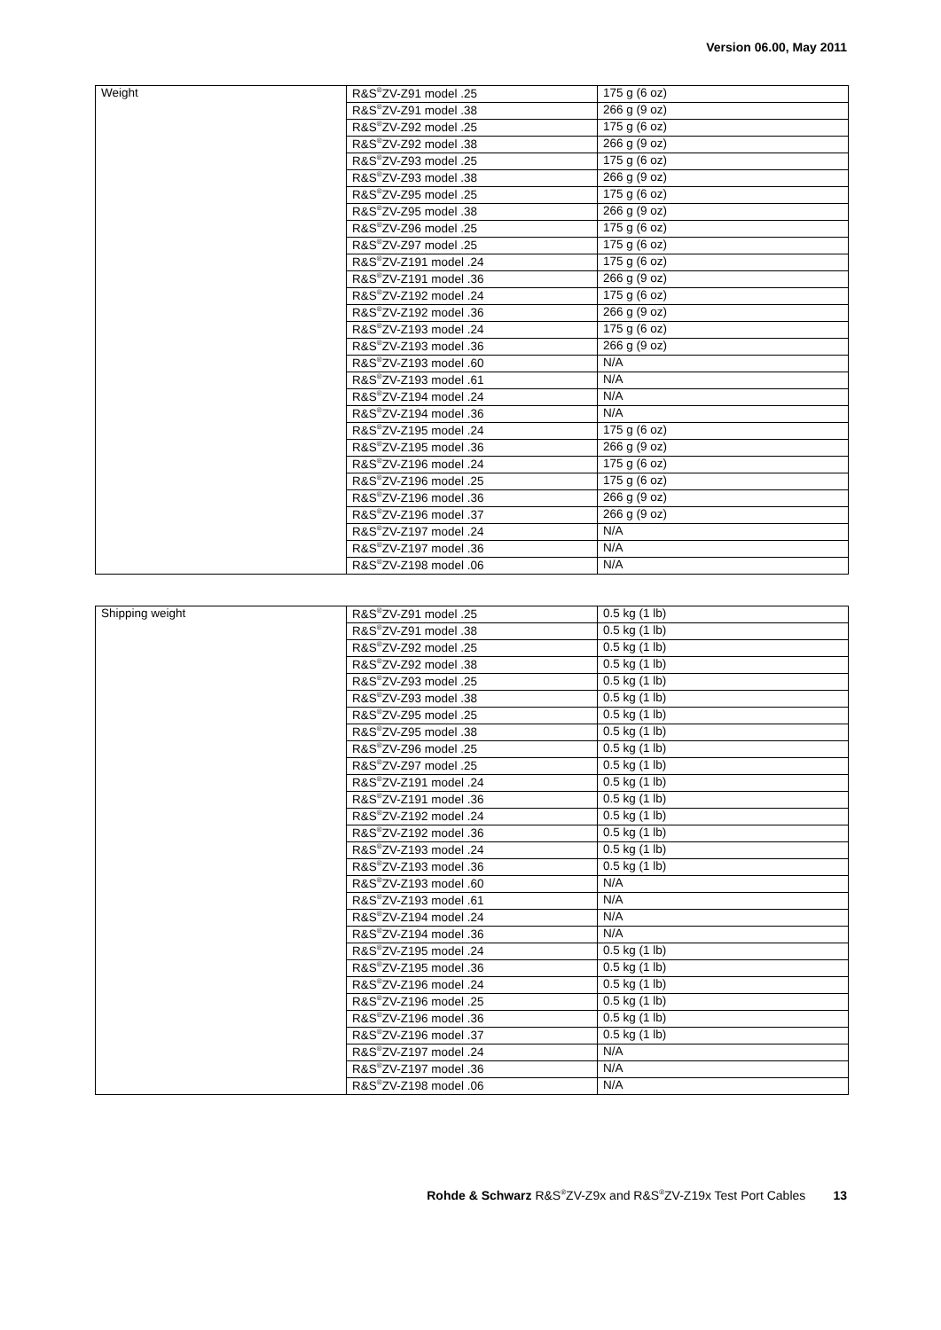Version 06.00, May 2011
| Weight | R&S<sup>®</sup>ZV-Z91 model .25 | 175 g (6 oz) |
| | R&S<sup>®</sup>ZV-Z91 model .38 | 266 g (9 oz) |
| | R&S<sup>®</sup>ZV-Z92 model .25 | 175 g (6 oz) |
| | R&S<sup>®</sup>ZV-Z92 model .38 | 266 g (9 oz) |
| | R&S<sup>®</sup>ZV-Z93 model .25 | 175 g (6 oz) |
| | R&S<sup>®</sup>ZV-Z93 model .38 | 266 g (9 oz) |
| | R&S<sup>®</sup>ZV-Z95 model .25 | 175 g (6 oz) |
| | R&S<sup>®</sup>ZV-Z95 model .38 | 266 g (9 oz) |
| | R&S<sup>®</sup>ZV-Z96 model .25 | 175 g (6 oz) |
| | R&S<sup>®</sup>ZV-Z97 model .25 | 175 g (6 oz) |
| | R&S<sup>®</sup>ZV-Z191 model .24 | 175 g (6 oz) |
| | R&S<sup>®</sup>ZV-Z191 model .36 | 266 g (9 oz) |
| | R&S<sup>®</sup>ZV-Z192 model .24 | 175 g (6 oz) |
| | R&S<sup>®</sup>ZV-Z192 model .36 | 266 g (9 oz) |
| | R&S<sup>®</sup>ZV-Z193 model .24 | 175 g (6 oz) |
| | R&S<sup>®</sup>ZV-Z193 model .36 | 266 g (9 oz) |
| | R&S<sup>®</sup>ZV-Z193 model .60 | N/A |
| | R&S<sup>®</sup>ZV-Z193 model .61 | N/A |
| | R&S<sup>®</sup>ZV-Z194 model .24 | N/A |
| | R&S<sup>®</sup>ZV-Z194 model .36 | N/A |
| | R&S<sup>®</sup>ZV-Z195 model .24 | 175 g (6 oz) |
| | R&S<sup>®</sup>ZV-Z195 model .36 | 266 g (9 oz) |
| | R&S<sup>®</sup>ZV-Z196 model .24 | 175 g (6 oz) |
| | R&S<sup>®</sup>ZV-Z196 model .25 | 175 g (6 oz) |
| | R&S<sup>®</sup>ZV-Z196 model .36 | 266 g (9 oz) |
| | R&S<sup>®</sup>ZV-Z196 model .37 | 266 g (9 oz) |
| | R&S<sup>®</sup>ZV-Z197 model .24 | N/A |
| | R&S<sup>®</sup>ZV-Z197 model .36 | N/A |
| | R&S<sup>®</sup>ZV-Z198 model .06 | N/A |
| Shipping weight | R&S<sup>®</sup>ZV-Z91 model .25 | 0.5 kg (1 lb) |
| | R&S<sup>®</sup>ZV-Z91 model .38 | 0.5 kg (1 lb) |
| | R&S<sup>®</sup>ZV-Z92 model .25 | 0.5 kg (1 lb) |
| | R&S<sup>®</sup>ZV-Z92 model .38 | 0.5 kg (1 lb) |
| | R&S<sup>®</sup>ZV-Z93 model .25 | 0.5 kg (1 lb) |
| | R&S<sup>®</sup>ZV-Z93 model .38 | 0.5 kg (1 lb) |
| | R&S<sup>®</sup>ZV-Z95 model .25 | 0.5 kg (1 lb) |
| | R&S<sup>®</sup>ZV-Z95 model .38 | 0.5 kg (1 lb) |
| | R&S<sup>®</sup>ZV-Z96 model .25 | 0.5 kg (1 lb) |
| | R&S<sup>®</sup>ZV-Z97 model .25 | 0.5 kg (1 lb) |
| | R&S<sup>®</sup>ZV-Z191 model .24 | 0.5 kg (1 lb) |
| | R&S<sup>®</sup>ZV-Z191 model .36 | 0.5 kg (1 lb) |
| | R&S<sup>®</sup>ZV-Z192 model .24 | 0.5 kg (1 lb) |
| | R&S<sup>®</sup>ZV-Z192 model .36 | 0.5 kg (1 lb) |
| | R&S<sup>®</sup>ZV-Z193 model .24 | 0.5 kg (1 lb) |
| | R&S<sup>®</sup>ZV-Z193 model .36 | 0.5 kg (1 lb) |
| | R&S<sup>®</sup>ZV-Z193 model .60 | N/A |
| | R&S<sup>®</sup>ZV-Z193 model .61 | N/A |
| | R&S<sup>®</sup>ZV-Z194 model .24 | N/A |
| | R&S<sup>®</sup>ZV-Z194 model .36 | N/A |
| | R&S<sup>®</sup>ZV-Z195 model .24 | 0.5 kg (1 lb) |
| | R&S<sup>®</sup>ZV-Z195 model .36 | 0.5 kg (1 lb) |
| | R&S<sup>®</sup>ZV-Z196 model .24 | 0.5 kg (1 lb) |
| | R&S<sup>®</sup>ZV-Z196 model .25 | 0.5 kg (1 lb) |
| | R&S<sup>®</sup>ZV-Z196 model .36 | 0.5 kg (1 lb) |
| | R&S<sup>®</sup>ZV-Z196 model .37 | 0.5 kg (1 lb) |
| | R&S<sup>®</sup>ZV-Z197 model .24 | N/A |
| | R&S<sup>®</sup>ZV-Z197 model .36 | N/A |
| | R&S<sup>®</sup>ZV-Z198 model .06 | N/A |
Rohde & Schwarz R&S<sup>®</sup>ZV-Z9x and R&S<sup>®</sup>ZV-Z19x Test Port Cables 13